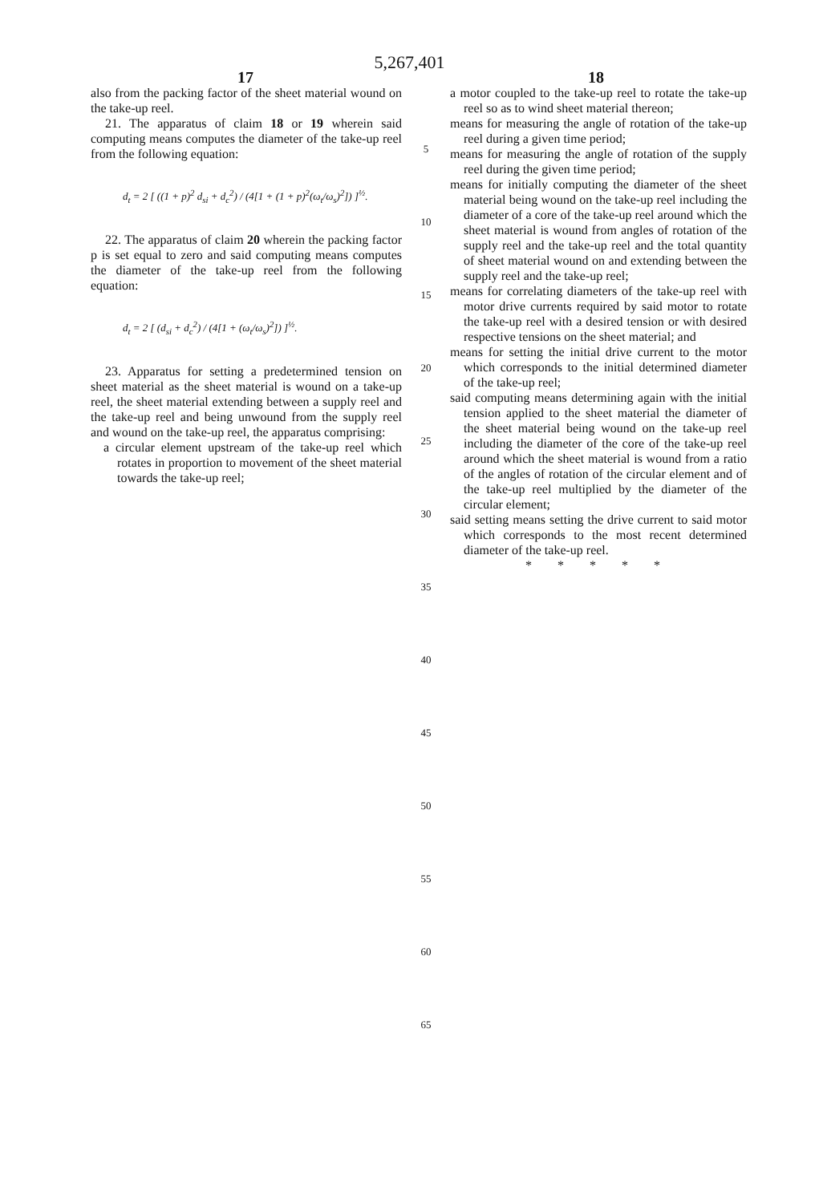5,267,401
17 18
also from the packing factor of the sheet material wound on the take-up reel.
21. The apparatus of claim 18 or 19 wherein said computing means computes the diameter of the take-up reel from the following equation:
d<sub>t</sub> = 2 [ ((1 + p)<sup>2</sup> d<sub>si</sub> + d<sub>c</sub><sup>2</sup>) / (4[1 + (1 + p)<sup>2</sup>(ω<sub>t</sub>/ω<sub>s</sub>)<sup>2</sup>]) ]<sup>½</sup>.
22. The apparatus of claim 20 wherein the packing factor p is set equal to zero and said computing means computes the diameter of the take-up reel from the following equation:
d<sub>t</sub> = 2 [ (d<sub>si</sub> + d<sub>c</sub><sup>2</sup>) / (4[1 + (ω<sub>t</sub>/ω<sub>s</sub>)<sup>2</sup>]) ]<sup>½</sup>.
23. Apparatus for setting a predetermined tension on sheet material as the sheet material is wound on a take-up reel, the sheet material extending between a supply reel and the take-up reel and being unwound from the supply reel and wound on the take-up reel, the apparatus comprising:
a circular element upstream of the take-up reel which rotates in proportion to movement of the sheet material towards the take-up reel;
5
10
15
20
25
30
35
40
45
50
55
60
65
a motor coupled to the take-up reel to rotate the take-up reel so as to wind sheet material thereon;
means for measuring the angle of rotation of the take-up reel during a given time period;
means for measuring the angle of rotation of the supply reel during the given time period;
means for initially computing the diameter of the sheet material being wound on the take-up reel including the diameter of a core of the take-up reel around which the sheet material is wound from angles of rotation of the supply reel and the take-up reel and the total quantity of sheet material wound on and extending between the supply reel and the take-up reel;
means for correlating diameters of the take-up reel with motor drive currents required by said motor to rotate the take-up reel with a desired tension or with desired respective tensions on the sheet material; and
means for setting the initial drive current to the motor which corresponds to the initial determined diameter of the take-up reel;
said computing means determining again with the initial tension applied to the sheet material the diameter of the sheet material being wound on the take-up reel including the diameter of the core of the take-up reel around which the sheet material is wound from a ratio of the angles of rotation of the circular element and of the take-up reel multiplied by the diameter of the circular element;
said setting means setting the drive current to said motor which corresponds to the most recent determined diameter of the take-up reel.
* * * * *